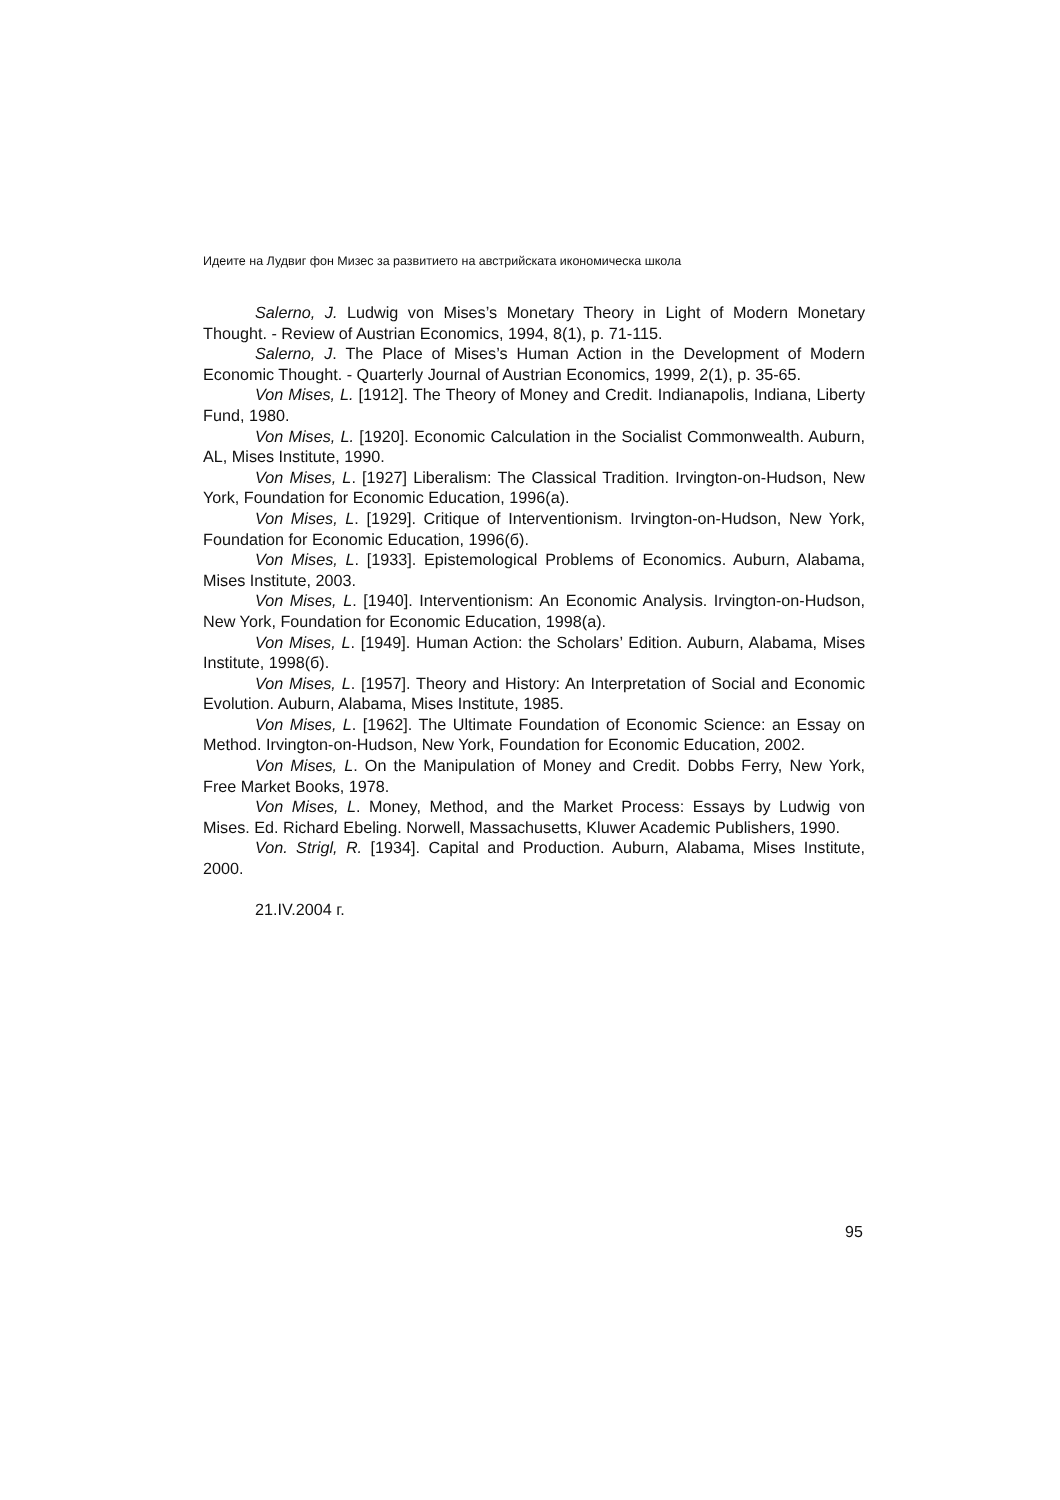Идеите на Лудвиг фон Мизес за развитието на австрийската икономическа школа
Salerno, J. Ludwig von Mises’s Monetary Theory in Light of Modern Monetary Thought. - Review of Austrian Economics, 1994, 8(1), p. 71-115.
Salerno, J. The Place of Mises’s Human Action in the Development of Modern Economic Thought. - Quarterly Journal of Austrian Economics, 1999, 2(1), p. 35-65.
Von Mises, L. [1912]. The Theory of Money and Credit. Indianapolis, Indiana, Liberty Fund, 1980.
Von Mises, L. [1920]. Economic Calculation in the Socialist Commonwealth. Auburn, AL, Mises Institute, 1990.
Von Mises, L. [1927] Liberalism: The Classical Tradition. Irvington-on-Hudson, New York, Foundation for Economic Education, 1996(а).
Von Mises, L. [1929]. Critique of Interventionism. Irvington-on-Hudson, New York, Foundation for Economic Education, 1996(б).
Von Mises, L. [1933]. Epistemological Problems of Economics. Auburn, Alabama, Mises Institute, 2003.
Von Mises, L. [1940]. Interventionism: An Economic Analysis. Irvington-on-Hudson, New York, Foundation for Economic Education, 1998(а).
Von Mises, L. [1949]. Human Action: the Scholars’ Edition. Auburn, Alabama, Mises Institute, 1998(б).
Von Mises, L. [1957]. Theory and History: An Interpretation of Social and Economic Evolution. Auburn, Alabama, Mises Institute, 1985.
Von Mises, L. [1962]. The Ultimate Foundation of Economic Science: an Essay on Method. Irvington-on-Hudson, New York, Foundation for Economic Education, 2002.
Von Mises, L. On the Manipulation of Money and Credit. Dobbs Ferry, New York, Free Market Books, 1978.
Von Mises, L. Money, Method, and the Market Process: Essays by Ludwig von Mises. Ed. Richard Ebeling. Norwell, Massachusetts, Kluwer Academic Publishers, 1990.
Von. Strigl, R. [1934]. Capital and Production. Auburn, Alabama, Mises Institute, 2000.
21.IV.2004 г.
95